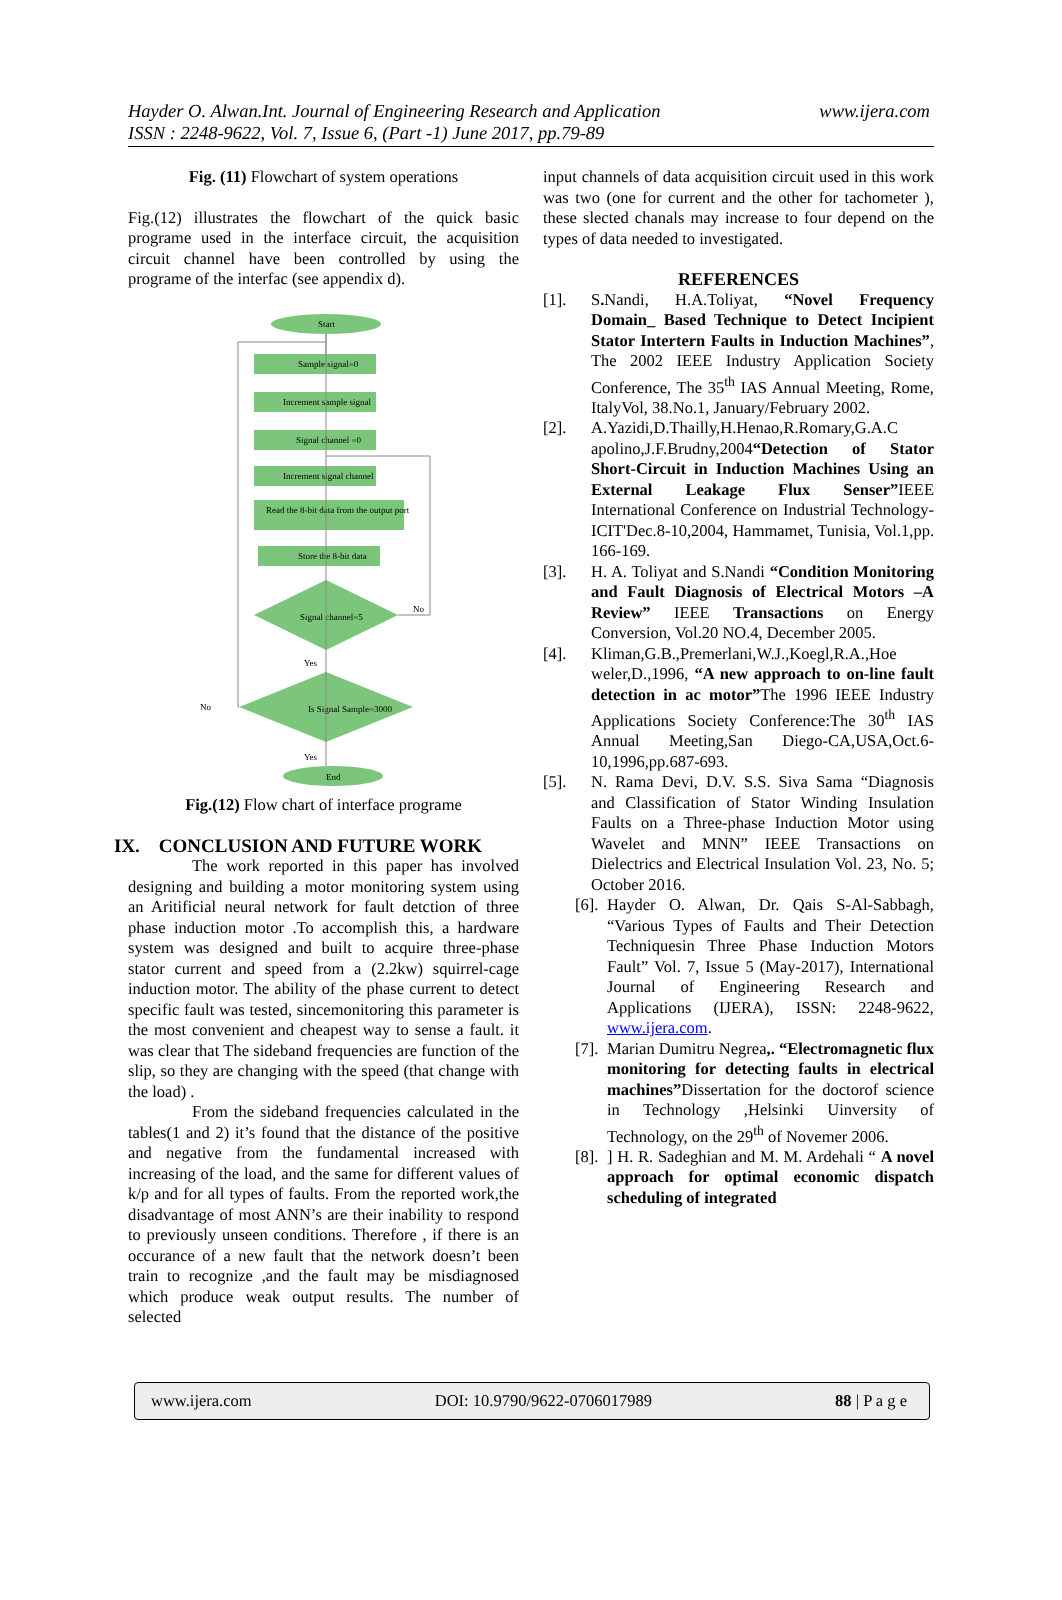Hayder O. Alwan.Int. Journal of Engineering Research and Application www.ijera.com
ISSN : 2248-9622, Vol. 7, Issue 6, (Part -1) June 2017, pp.79-89
Fig. (11) Flowchart of system operations
Fig.(12) illustrates the flowchart of the quick basic programe used in the interface circuit, the acquisition circuit channel have been controlled by using the programe of the interfac (see appendix d).
Start
Sample signal=0
Increment sample signal
Signal channel =0
Increment signal channel
Read the 8-bit data from the output port
Store the 8-bit data
Signal channel=5
No
Yes
Is Signal Sample=3000
No
Yes
End
Fig.(12) Flow chart of interface programe
IX. CONCLUSION AND FUTURE WORK
The work reported in this paper has involved designing and building a motor monitoring system using an Aritificial neural network for fault detction of three phase induction motor .To accomplish this, a hardware system was designed and built to acquire three-phase stator current and speed from a (2.2kw) squirrel-cage induction motor. The ability of the phase current to detect specific fault was tested, sincemonitoring this parameter is the most convenient and cheapest way to sense a fault. it was clear that The sideband frequencies are function of the slip, so they are changing with the speed (that change with the load) .
From the sideband frequencies calculated in the tables(1 and 2) it’s found that the distance of the positive and negative from the fundamental increased with increasing of the load, and the same for different values of k/p and for all types of faults. From the reported work,the disadvantage of most ANN’s are their inability to respond to previously unseen conditions. Therefore , if there is an occurance of a new fault that the network doesn’t been train to recognize ,and the fault may be misdiagnosed which produce weak output results. The number of selected
input channels of data acquisition circuit used in this work was two (one for current and the other for tachometer ), these slected chanals may increase to four depend on the types of data needed to investigated.
REFERENCES
[1]. S. Nandi, H.A.Toliyat, “Novel Frequency Domain_ Based Technique to Detect Incipient Stator Intertern Faults in Induction Machines”, The 2002 IEEE Industry Application Society Conference, The 35<sup>th</sup> IAS Annual Meeting, Rome, ItalyVol, 38.No.1, January/February 2002.
[2]. A.Yazidi,D.Thailly,H.Henao,R.Romary,G.A.C apolino,J.F.Brudny,2004“Detection of Stator Short-Circuit in Induction Machines Using an External Leakage Flux Senser”IEEE International Conference on Industrial Technology- ICIT'Dec.8-10,2004, Hammamet, Tunisia, Vol.1,pp. 166-169.
[3]. H. A. Toliyat and S.Nandi “Condition Monitoring and Fault Diagnosis of Electrical Motors –A Review” IEEE Transactions on Energy Conversion, Vol.20 NO.4, December 2005.
[4]. Kliman,G.B.,Premerlani,W.J.,Koegl,R.A.,Hoe weler,D.,1996, “A new approach to on-line fault detection in ac motor”The 1996 IEEE Industry Applications Society Conference:The 30<sup>th</sup> IAS Annual Meeting,San Diego-CA,USA,Oct.6-10,1996,pp.687-693.
[5]. N. Rama Devi, D.V. S.S. Siva Sama “Diagnosis and Classification of Stator Winding Insulation Faults on a Three-phase Induction Motor using Wavelet and MNN” IEEE Transactions on Dielectrics and Electrical Insulation Vol. 23, No. 5; October 2016.
[6]. Hayder O. Alwan, Dr. Qais S-Al-Sabbagh, “Various Types of Faults and Their Detection Techniquesin Three Phase Induction Motors Fault” Vol. 7, Issue 5 (May-2017), International Journal of Engineering Research and Applications (IJERA), ISSN: 2248-9622, www.ijera.com.
[7]. Marian Dumitru Negrea,. “Electromagnetic flux monitoring for detecting faults in electrical machines”Dissertation for the doctorof science in Technology ,Helsinki Uinversity of Technology, on the 29<sup>th</sup> of Novemer 2006.
[8].] H. R. Sadeghian and M. M. Ardehali “ A novel approach for optimal economic dispatch scheduling of integrated
www.ijera.com DOI: 10.9790/9622-0706017989 88 | P a g e